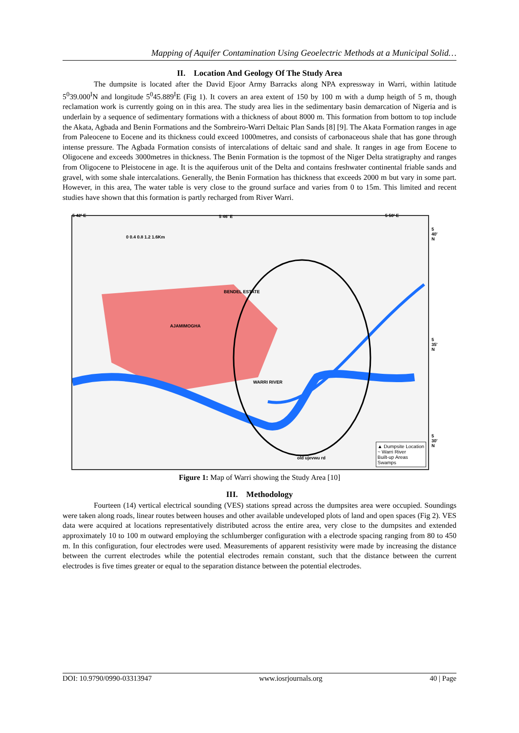Mapping of Aquifer Contamination Using Geoelectric Methods at a Municipal Solid…
II. Location And Geology Of The Study Area
The dumpsite is located after the David Ejoor Army Barracks along NPA expressway in Warri, within latitude 5<sup>0</sup>39.000<sup>I</sup>N and longitude 5<sup>0</sup>45.889<sup>I</sup>E (Fig 1). It covers an area extent of 150 by 100 m with a dump heigth of 5 m, though reclamation work is currently going on in this area. The study area lies in the sedimentary basin demarcation of Nigeria and is underlain by a sequence of sedimentary formations with a thickness of about 8000 m. This formation from bottom to top include the Akata, Agbada and Benin Formations and the Sombreiro-Warri Deltaic Plan Sands [8] [9]. The Akata Formation ranges in age from Paleocene to Eocene and its thickness could exceed 1000metres, and consists of carbonaceous shale that has gone through intense pressure. The Agbada Formation consists of intercalations of deltaic sand and shale. It ranges in age from Eocene to Oligocene and exceeds 3000metres in thickness. The Benin Formation is the topmost of the Niger Delta stratigraphy and ranges from Oligocene to Pleistocene in age. It is the aquiferous unit of the Delta and contains freshwater continental friable sands and gravel, with some shale intercalations. Generally, the Benin Formation has thickness that exceeds 2000 m but vary in some part. However, in this area, The water table is very close to the ground surface and varies from 0 to 15m. This limited and recent studies have shown that this formation is partly recharged from River Warri.
5 42' E 5 46' E 5 50' E
5 40' N
5 35' N
5 30' N
0 0.4 0.8 1.2 1.6Km
WARRI RIVER
AJAMIMOGHA
BENDEL ESTATE
old ujevwu rd
▲ Dumpsite Location
~ Warri River
Built-up Areas
Swamps
Figure 1: Map of Warri showing the Study Area [10]
III. Methodology
Fourteen (14) vertical electrical sounding (VES) stations spread across the dumpsites area were occupied. Soundings were taken along roads, linear routes between houses and other available undeveloped plots of land and open spaces (Fig 2). VES data were acquired at locations representatively distributed across the entire area, very close to the dumpsites and extended approximately 10 to 100 m outward employing the schlumberger configuration with a electrode spacing ranging from 80 to 450 m. In this configuration, four electrodes were used. Measurements of apparent resistivity were made by increasing the distance between the current electrodes while the potential electrodes remain constant, such that the distance between the current electrodes is five times greater or equal to the separation distance between the potential electrodes.
DOI: 10.9790/0990-03313947 www.iosrjournals.org 40 | Page